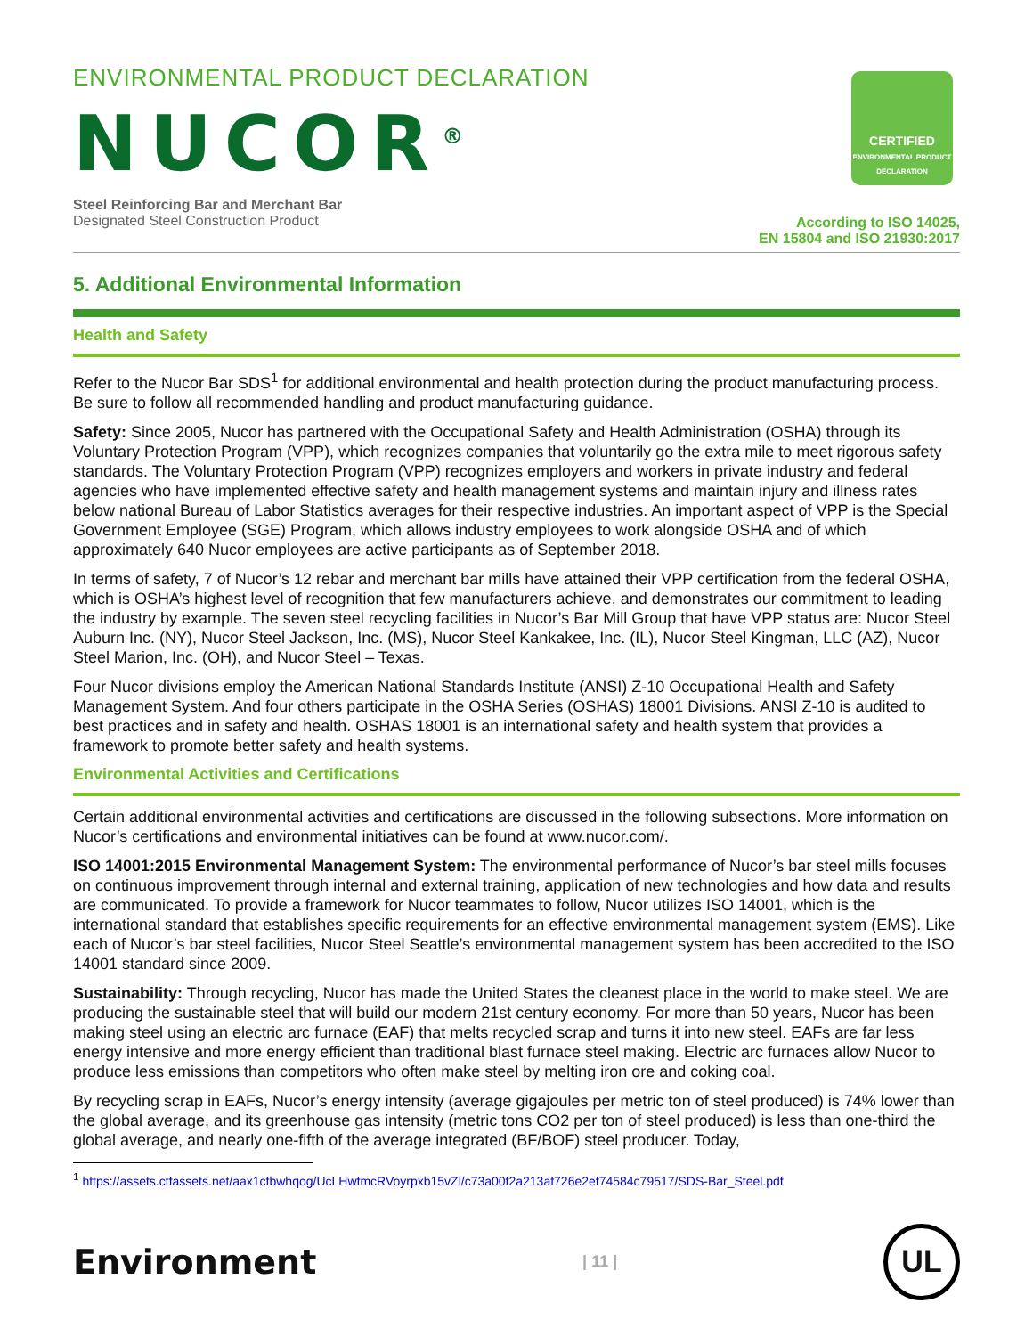CERTIFIED
ENVIRONMENTAL PRODUCT DECLARATION
ENVIRONMENTAL PRODUCT DECLARATION
NUCOR<sup>®</sup>
Steel Reinforcing Bar and Merchant Bar
Designated Steel Construction Product
According to ISO 14025,
EN 15804 and ISO 21930:2017
5. Additional Environmental Information
Health and Safety
Refer to the Nucor Bar SDS<sup>1</sup> for additional environmental and health protection during the product manufacturing process. Be sure to follow all recommended handling and product manufacturing guidance.
Safety: Since 2005, Nucor has partnered with the Occupational Safety and Health Administration (OSHA) through its Voluntary Protection Program (VPP), which recognizes companies that voluntarily go the extra mile to meet rigorous safety standards. The Voluntary Protection Program (VPP) recognizes employers and workers in private industry and federal agencies who have implemented effective safety and health management systems and maintain injury and illness rates below national Bureau of Labor Statistics averages for their respective industries. An important aspect of VPP is the Special Government Employee (SGE) Program, which allows industry employees to work alongside OSHA and of which approximately 640 Nucor employees are active participants as of September 2018.
In terms of safety, 7 of Nucor’s 12 rebar and merchant bar mills have attained their VPP certification from the federal OSHA, which is OSHA’s highest level of recognition that few manufacturers achieve, and demonstrates our commitment to leading the industry by example. The seven steel recycling facilities in Nucor’s Bar Mill Group that have VPP status are: Nucor Steel Auburn Inc. (NY), Nucor Steel Jackson, Inc. (MS), Nucor Steel Kankakee, Inc. (IL), Nucor Steel Kingman, LLC (AZ), Nucor Steel Marion, Inc. (OH), and Nucor Steel – Texas.
Four Nucor divisions employ the American National Standards Institute (ANSI) Z-10 Occupational Health and Safety Management System. And four others participate in the OSHA Series (OSHAS) 18001 Divisions. ANSI Z-10 is audited to best practices and in safety and health. OSHAS 18001 is an international safety and health system that provides a framework to promote better safety and health systems.
Environmental Activities and Certifications
Certain additional environmental activities and certifications are discussed in the following subsections. More information on Nucor’s certifications and environmental initiatives can be found at www.nucor.com/.
ISO 14001:2015 Environmental Management System: The environmental performance of Nucor’s bar steel mills focuses on continuous improvement through internal and external training, application of new technologies and how data and results are communicated. To provide a framework for Nucor teammates to follow, Nucor utilizes ISO 14001, which is the international standard that establishes specific requirements for an effective environmental management system (EMS). Like each of Nucor’s bar steel facilities, Nucor Steel Seattle’s environmental management system has been accredited to the ISO 14001 standard since 2009.
Sustainability: Through recycling, Nucor has made the United States the cleanest place in the world to make steel. We are producing the sustainable steel that will build our modern 21st century economy. For more than 50 years, Nucor has been making steel using an electric arc furnace (EAF) that melts recycled scrap and turns it into new steel. EAFs are far less energy intensive and more energy efficient than traditional blast furnace steel making. Electric arc furnaces allow Nucor to produce less emissions than competitors who often make steel by melting iron ore and coking coal.
By recycling scrap in EAFs, Nucor’s energy intensity (average gigajoules per metric ton of steel produced) is 74% lower than the global average, and its greenhouse gas intensity (metric tons CO2 per ton of steel produced) is less than one-third the global average, and nearly one-fifth of the average integrated (BF/BOF) steel producer. Today,
<sup>1</sup> https://assets.ctfassets.net/aax1cfbwhqog/UcLHwfmcRVoyrpxb15vZl/c73a00f2a213af726e2ef74584c79517/SDS-Bar_Steel.pdf
Environment
| 11 |
UL